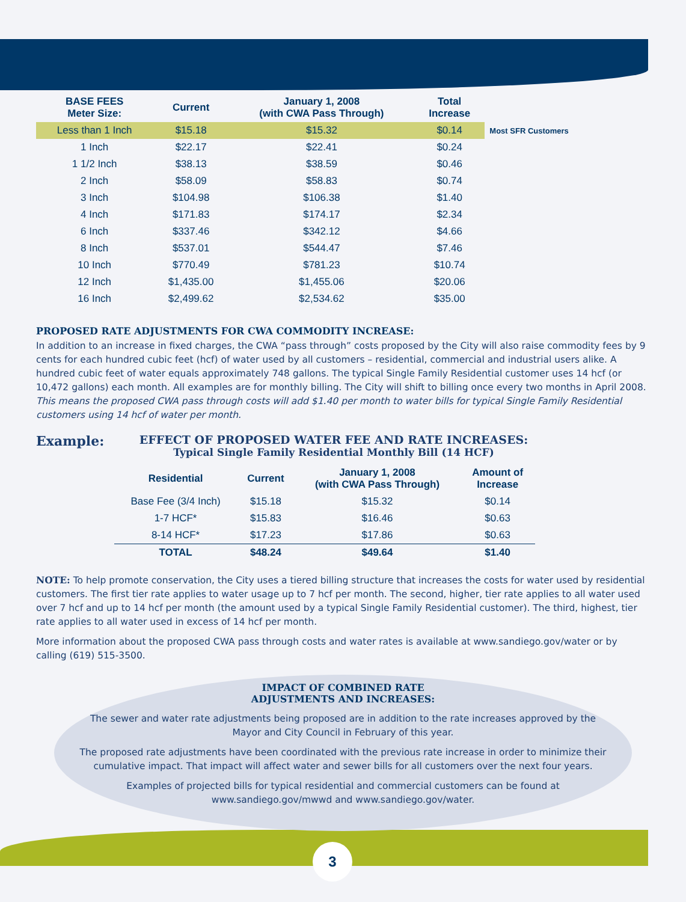| BASE FEES Meter Size: | Current | January 1, 2008 (with CWA Pass Through) | Total Increase | |
| --- | --- | --- | --- | --- |
| Less than 1 Inch | $15.18 | $15.32 | $0.14 | Most SFR Customers |
| 1 Inch | $22.17 | $22.41 | $0.24 | |
| 1 1/2 Inch | $38.13 | $38.59 | $0.46 | |
| 2 Inch | $58.09 | $58.83 | $0.74 | |
| 3 Inch | $104.98 | $106.38 | $1.40 | |
| 4 Inch | $171.83 | $174.17 | $2.34 | |
| 6 Inch | $337.46 | $342.12 | $4.66 | |
| 8 Inch | $537.01 | $544.47 | $7.46 | |
| 10 Inch | $770.49 | $781.23 | $10.74 | |
| 12 Inch | $1,435.00 | $1,455.06 | $20.06 | |
| 16 Inch | $2,499.62 | $2,534.62 | $35.00 | |
PROPOSED RATE ADJUSTMENTS FOR CWA COMMODITY INCREASE:
In addition to an increase in fixed charges, the CWA “pass through” costs proposed by the City will also raise commodity fees by 9 cents for each hundred cubic feet (hcf) of water used by all customers – residential, commercial and industrial users alike. A hundred cubic feet of water equals approximately 748 gallons. The typical Single Family Residential customer uses 14 hcf (or 10,472 gallons) each month. All examples are for monthly billing. The City will shift to billing once every two months in April 2008. This means the proposed CWA pass through costs will add $1.40 per month to water bills for typical Single Family Residential customers using 14 hcf of water per month.
Example:
EFFECT OF PROPOSED WATER FEE AND RATE INCREASES:
Typical Single Family Residential Monthly Bill (14 HCF)
| Residential | Current | January 1, 2008 (with CWA Pass Through) | Amount of Increase |
| --- | --- | --- | --- |
| Base Fee (3/4 Inch) | $15.18 | $15.32 | $0.14 |
| 1-7 HCF* | $15.83 | $16.46 | $0.63 |
| 8-14 HCF* | $17.23 | $17.86 | $0.63 |
| TOTAL | $48.24 | $49.64 | $1.40 |
NOTE: To help promote conservation, the City uses a tiered billing structure that increases the costs for water used by residential customers. The first tier rate applies to water usage up to 7 hcf per month. The second, higher, tier rate applies to all water used over 7 hcf and up to 14 hcf per month (the amount used by a typical Single Family Residential customer). The third, highest, tier rate applies to all water used in excess of 14 hcf per month.
More information about the proposed CWA pass through costs and water rates is available at www.sandiego.gov/water or by calling (619) 515-3500.
IMPACT OF COMBINED RATE
ADJUSTMENTS AND INCREASES:
The sewer and water rate adjustments being proposed are in addition to the rate increases approved by the Mayor and City Council in February of this year.
The proposed rate adjustments have been coordinated with the previous rate increase in order to minimize their cumulative impact. That impact will affect water and sewer bills for all customers over the next four years.
Examples of projected bills for typical residential and commercial customers can be found at www.sandiego.gov/mwwd and www.sandiego.gov/water.
3